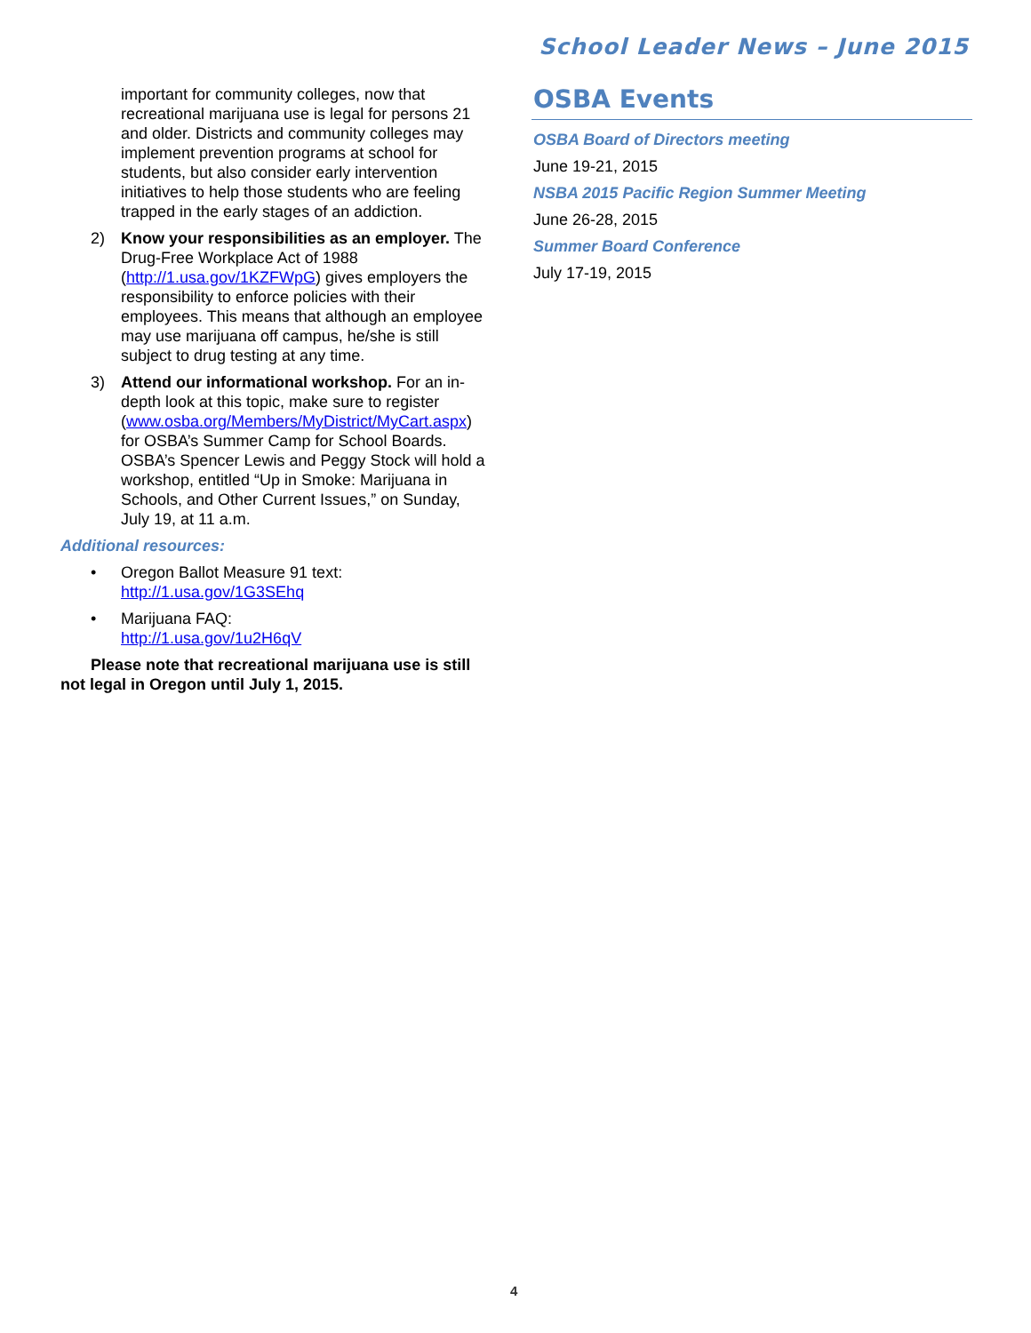School Leader News – June 2015
important for community colleges, now that recreational marijuana use is legal for persons 21 and older. Districts and community colleges may implement prevention programs at school for students, but also consider early intervention initiatives to help those students who are feeling trapped in the early stages of an addiction.
2) Know your responsibilities as an employer. The Drug-Free Workplace Act of 1988 (http://1.usa.gov/1KZFWpG) gives employers the responsibility to enforce policies with their employees. This means that although an employee may use marijuana off campus, he/she is still subject to drug testing at any time.
3) Attend our informational workshop. For an in-depth look at this topic, make sure to register (www.osba.org/Members/MyDistrict/MyCart.aspx) for OSBA’s Summer Camp for School Boards. OSBA’s Spencer Lewis and Peggy Stock will hold a workshop, entitled “Up in Smoke: Marijuana in Schools, and Other Current Issues,” on Sunday, July 19, at 11 a.m.
Additional resources:
• Oregon Ballot Measure 91 text:
http://1.usa.gov/1G3SEhq
• Marijuana FAQ:
http://1.usa.gov/1u2H6qV
Please note that recreational marijuana use is still not legal in Oregon until July 1, 2015.
OSBA Events
OSBA Board of Directors meeting
June 19-21, 2015
NSBA 2015 Pacific Region Summer Meeting
June 26-28, 2015
Summer Board Conference
July 17-19, 2015
4